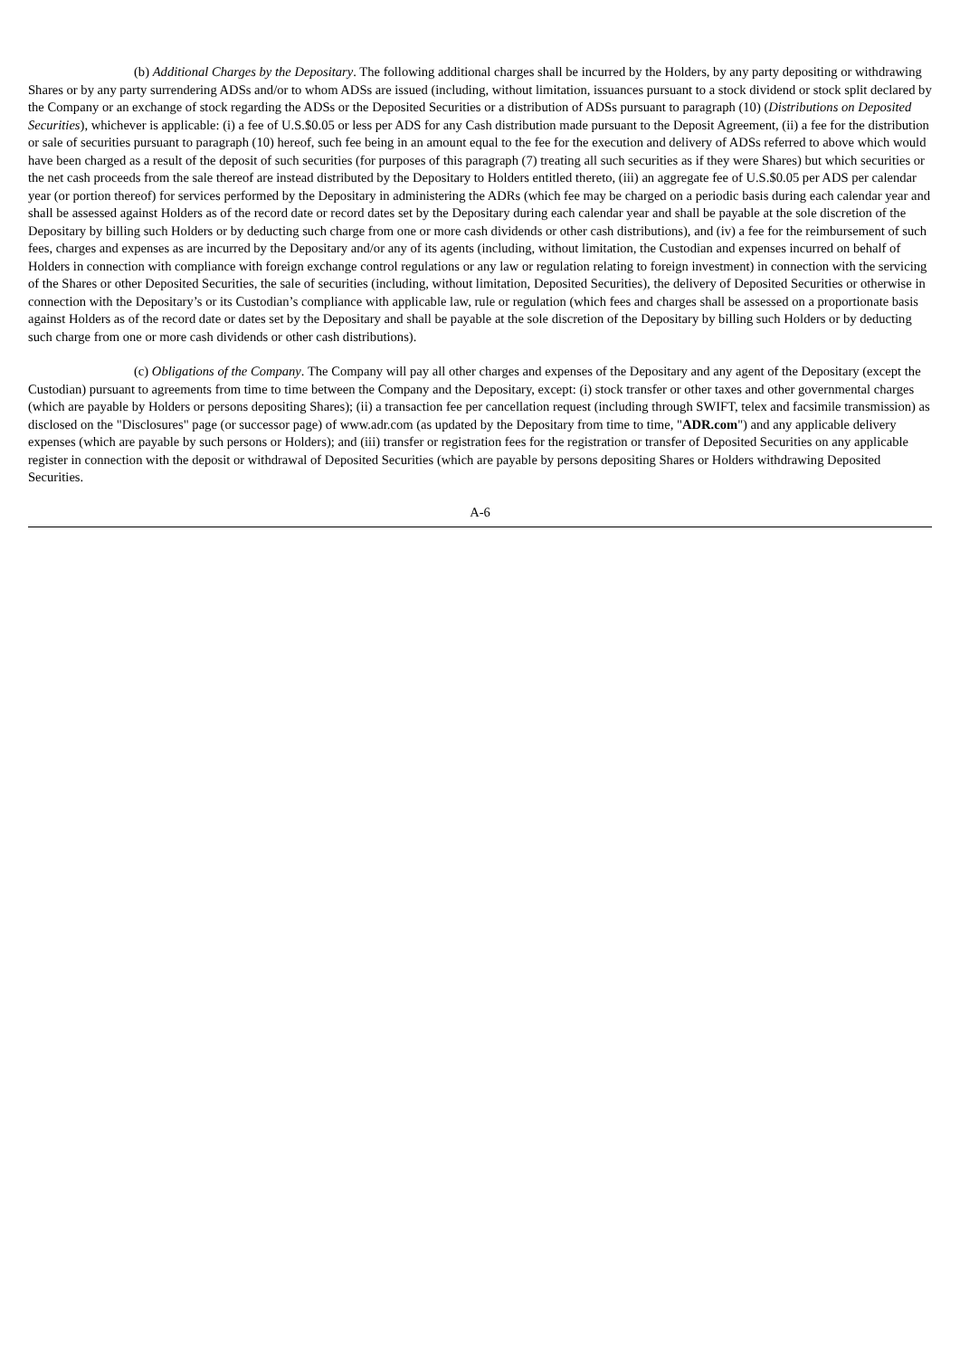(b) Additional Charges by the Depositary. The following additional charges shall be incurred by the Holders, by any party depositing or withdrawing Shares or by any party surrendering ADSs and/or to whom ADSs are issued (including, without limitation, issuances pursuant to a stock dividend or stock split declared by the Company or an exchange of stock regarding the ADSs or the Deposited Securities or a distribution of ADSs pursuant to paragraph (10) (Distributions on Deposited Securities), whichever is applicable: (i) a fee of U.S.$0.05 or less per ADS for any Cash distribution made pursuant to the Deposit Agreement, (ii) a fee for the distribution or sale of securities pursuant to paragraph (10) hereof, such fee being in an amount equal to the fee for the execution and delivery of ADSs referred to above which would have been charged as a result of the deposit of such securities (for purposes of this paragraph (7) treating all such securities as if they were Shares) but which securities or the net cash proceeds from the sale thereof are instead distributed by the Depositary to Holders entitled thereto, (iii) an aggregate fee of U.S.$0.05 per ADS per calendar year (or portion thereof) for services performed by the Depositary in administering the ADRs (which fee may be charged on a periodic basis during each calendar year and shall be assessed against Holders as of the record date or record dates set by the Depositary during each calendar year and shall be payable at the sole discretion of the Depositary by billing such Holders or by deducting such charge from one or more cash dividends or other cash distributions), and (iv) a fee for the reimbursement of such fees, charges and expenses as are incurred by the Depositary and/or any of its agents (including, without limitation, the Custodian and expenses incurred on behalf of Holders in connection with compliance with foreign exchange control regulations or any law or regulation relating to foreign investment) in connection with the servicing of the Shares or other Deposited Securities, the sale of securities (including, without limitation, Deposited Securities), the delivery of Deposited Securities or otherwise in connection with the Depositary’s or its Custodian’s compliance with applicable law, rule or regulation (which fees and charges shall be assessed on a proportionate basis against Holders as of the record date or dates set by the Depositary and shall be payable at the sole discretion of the Depositary by billing such Holders or by deducting such charge from one or more cash dividends or other cash distributions).
(c) Obligations of the Company. The Company will pay all other charges and expenses of the Depositary and any agent of the Depositary (except the Custodian) pursuant to agreements from time to time between the Company and the Depositary, except: (i) stock transfer or other taxes and other governmental charges (which are payable by Holders or persons depositing Shares); (ii) a transaction fee per cancellation request (including through SWIFT, telex and facsimile transmission) as disclosed on the "Disclosures" page (or successor page) of www.adr.com (as updated by the Depositary from time to time, "ADR.com") and any applicable delivery expenses (which are payable by such persons or Holders); and (iii) transfer or registration fees for the registration or transfer of Deposited Securities on any applicable register in connection with the deposit or withdrawal of Deposited Securities (which are payable by persons depositing Shares or Holders withdrawing Deposited Securities.
A-6